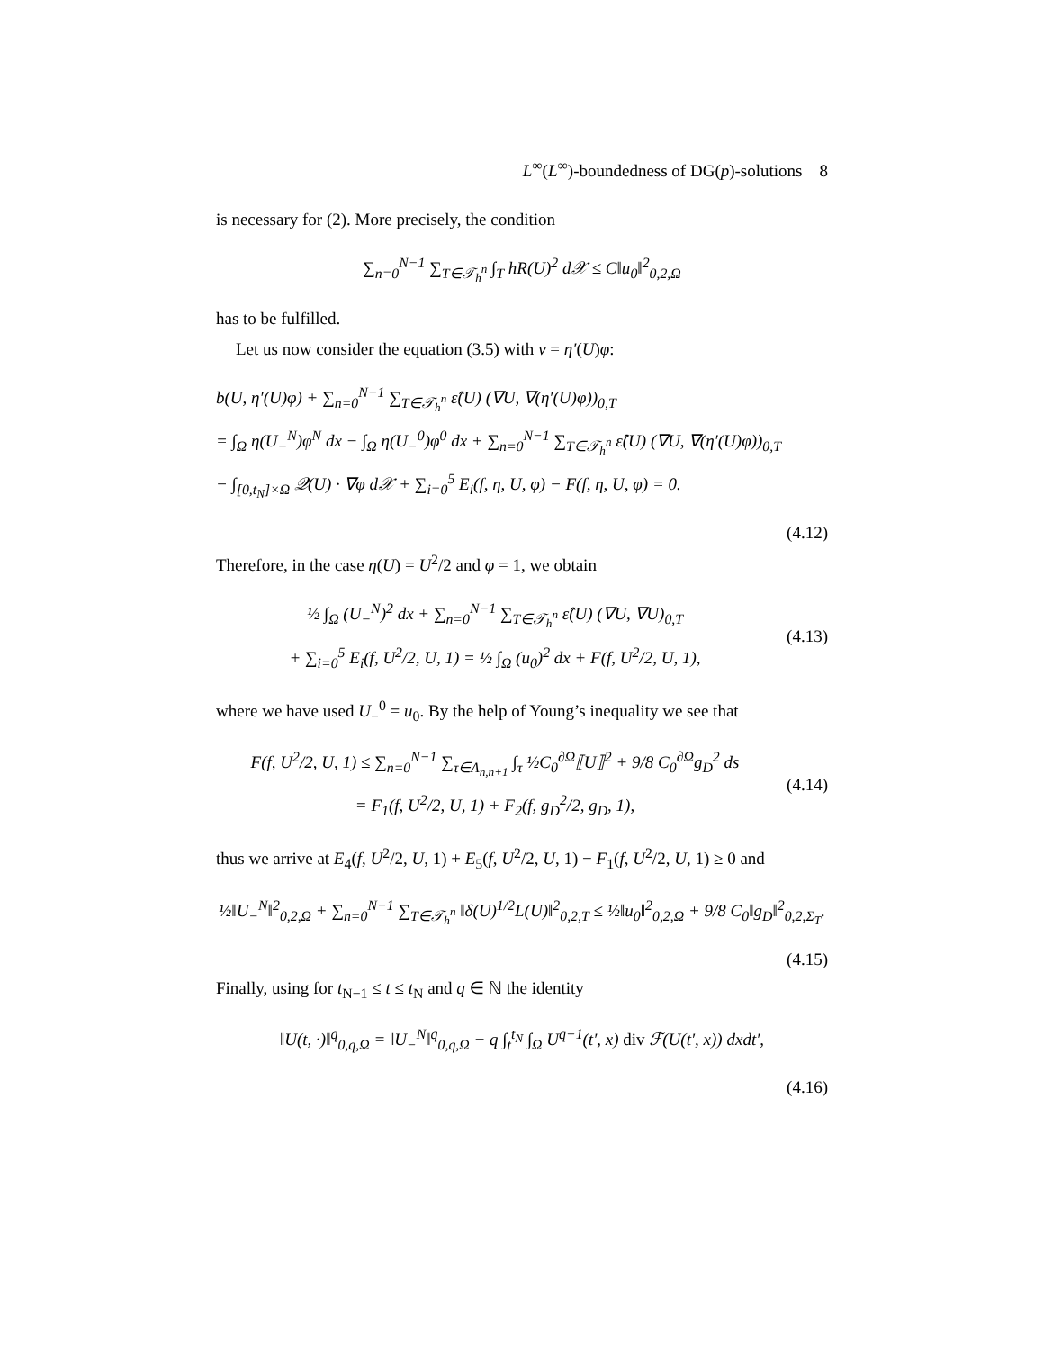L<sup>∞</sup>(L<sup>∞</sup>)-boundedness of DG(p)-solutions 8
is necessary for (2). More precisely, the condition
∑<sub>n=0</sub><sup>N−1</sup> ∑<sub>T∈𝒯<sub>h</sub><sup>n</sup></sub> ∫<sub>T</sub> hR(U)<sup>2</sup> d𝒳 ≤ C‖u<sub>0</sub>‖<sup>2</sup><sub>0,2,Ω</sub>
has to be fulfilled.
Let us now consider the equation (3.5) with v = η′(U)φ:
b(U, η′(U)φ) + ∑<sub>n=0</sub><sup>N−1</sup> ∑<sub>T∈𝒯<sub>h</sub><sup>n</sup></sub> ε̂(U) (∇U, ∇(η′(U)φ))<sub>0,T</sub>
= ∫<sub>Ω</sub> η(U<sub>−</sub><sup>N</sup>)φ<sup>N</sup> dx − ∫<sub>Ω</sub> η(U<sub>−</sub><sup>0</sup>)φ<sup>0</sup> dx + ∑<sub>n=0</sub><sup>N−1</sup> ∑<sub>T∈𝒯<sub>h</sub><sup>n</sup></sub> ε̂(U) (∇U, ∇(η′(U)φ))<sub>0,T</sub>
− ∫<sub>[0,t<sub>N</sub>]×Ω</sub> 𝒬(U) · ∇φ d𝒳 + ∑<sub>i=0</sub><sup>5</sup> E<sub>i</sub>(f, η, U, φ) − F(f, η, U, φ) = 0.
(4.12)
Therefore, in the case η(U) = U<sup>2</sup>/2 and φ = 1, we obtain
½ ∫<sub>Ω</sub> (U<sub>−</sub><sup>N</sup>)<sup>2</sup> dx + ∑<sub>n=0</sub><sup>N−1</sup> ∑<sub>T∈𝒯<sub>h</sub><sup>n</sup></sub> ε̂(U) (∇U, ∇U)<sub>0,T</sub>
+ ∑<sub>i=0</sub><sup>5</sup> E<sub>i</sub>(f, U<sup>2</sup>/2, U, 1) = ½ ∫<sub>Ω</sub> (u<sub>0</sub>)<sup>2</sup> dx + F(f, U<sup>2</sup>/2, U, 1),
(4.13)
where we have used U<sub>−</sub><sup>0</sup> = u<sub>0</sub>. By the help of Young’s inequality we see that
F(f, U<sup>2</sup>/2, U, 1) ≤ ∑<sub>n=0</sub><sup>N−1</sup> ∑<sub>τ∈Λ<sub>n,n+1</sub></sub> ∫<sub>τ</sub> ½C<sub>0</sub><sup>∂Ω</sup>⟦U⟧<sup>2</sup> + 9/8 C<sub>0</sub><sup>∂Ω</sup>g<sub>D</sub><sup>2</sup> ds
= F<sub>1</sub>(f, U<sup>2</sup>/2, U, 1) + F<sub>2</sub>(f, g<sub>D</sub><sup>2</sup>/2, g<sub>D</sub>, 1),
(4.14)
thus we arrive at E<sub>4</sub>(f, U<sup>2</sup>/2, U, 1) + E<sub>5</sub>(f, U<sup>2</sup>/2, U, 1) − F<sub>1</sub>(f, U<sup>2</sup>/2, U, 1) ≥ 0 and
½‖U<sub>−</sub><sup>N</sup>‖<sup>2</sup><sub>0,2,Ω</sub> + ∑<sub>n=0</sub><sup>N−1</sup> ∑<sub>T∈𝒯<sub>h</sub><sup>n</sup></sub> ‖δ(U)<sup>1/2</sup>L(U)‖<sup>2</sup><sub>0,2,T</sub> ≤ ½‖u<sub>0</sub>‖<sup>2</sup><sub>0,2,Ω</sub> + 9/8 C<sub>0</sub>‖g<sub>D</sub>‖<sup>2</sup><sub>0,2,Σ<sub>T</sub></sub>.
(4.15)
Finally, using for t<sub>N−1</sub> ≤ t ≤ t<sub>N</sub> and q ∈ ℕ the identity
‖U(t, ·)‖<sup>q</sup><sub>0,q,Ω</sub> = ‖U<sub>−</sub><sup>N</sup>‖<sup>q</sup><sub>0,q,Ω</sub> − q ∫<sub>t</sub><sup>t<sub>N</sub></sup> ∫<sub>Ω</sub> U<sup>q−1</sup>(t′, x) div ℱ(U(t′, x)) dxdt′,
(4.16)